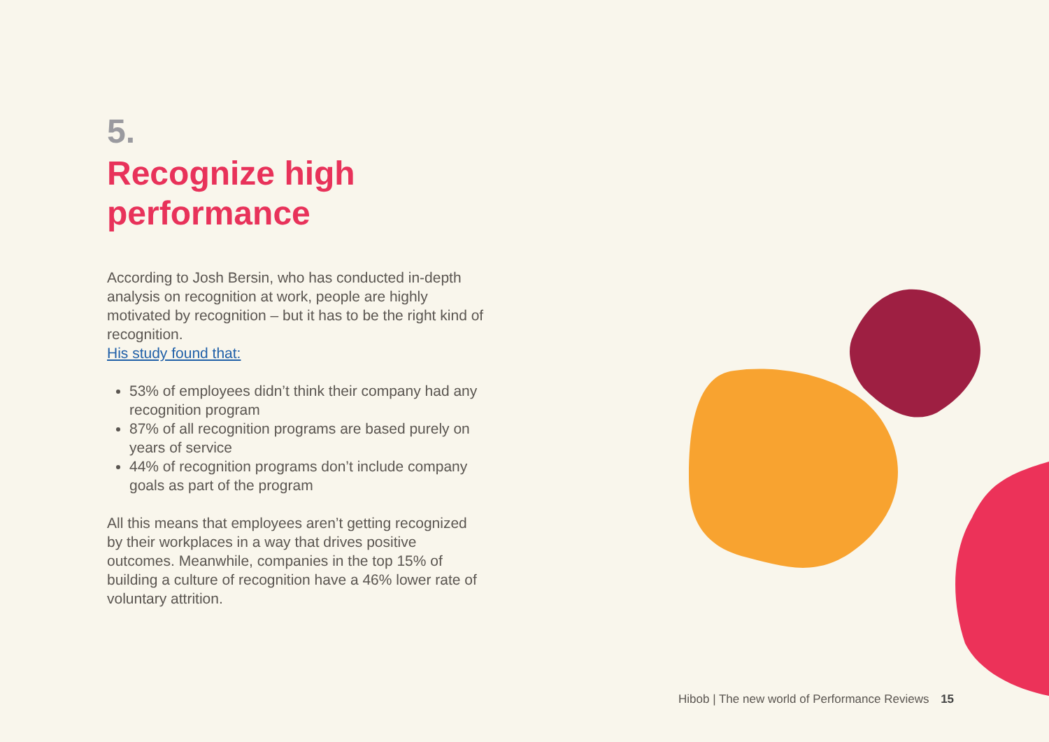5.
Recognize high performance
According to Josh Bersin, who has conducted in-depth analysis on recognition at work, people are highly motivated by recognition – but it has to be the right kind of recognition.
His study found that:
53% of employees didn’t think their company had any recognition program
87% of all recognition programs are based purely on years of service
44% of recognition programs don’t include company goals as part of the program
All this means that employees aren’t getting recognized by their workplaces in a way that drives positive outcomes. Meanwhile, companies in the top 15% of building a culture of recognition have a 46% lower rate of voluntary attrition.
Hibob | The new world of Performance Reviews 15